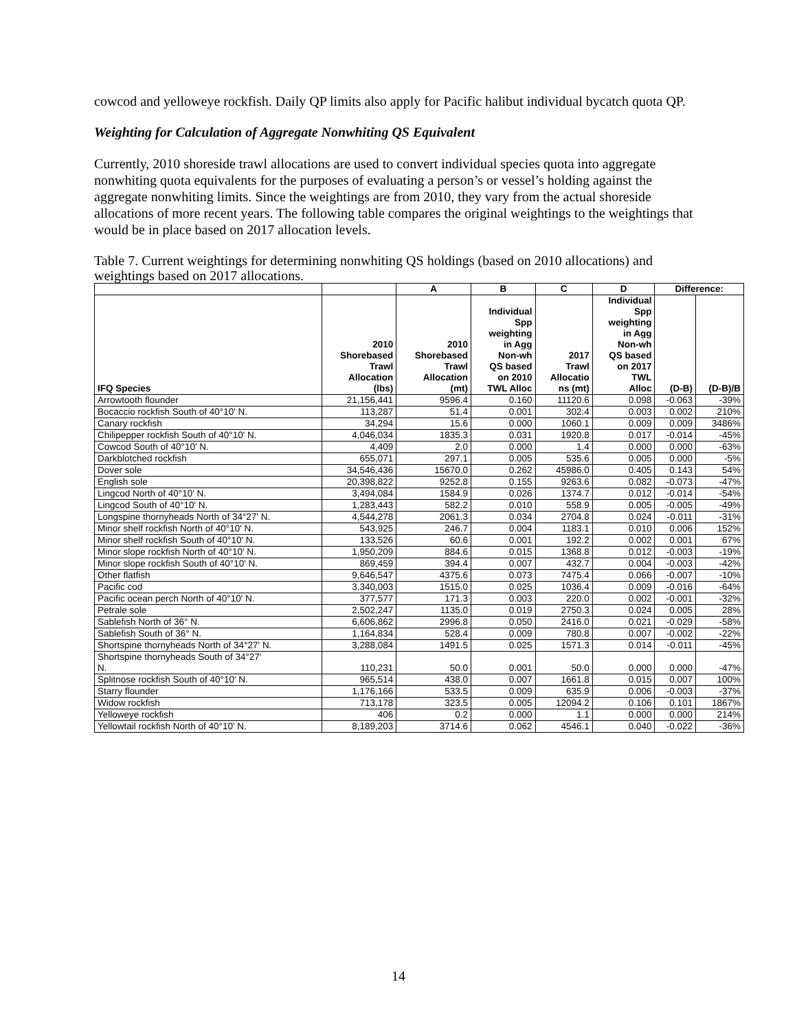cowcod and yelloweye rockfish. Daily QP limits also apply for Pacific halibut individual bycatch quota QP.
Weighting for Calculation of Aggregate Nonwhiting QS Equivalent
Currently, 2010 shoreside trawl allocations are used to convert individual species quota into aggregate nonwhiting quota equivalents for the purposes of evaluating a person’s or vessel’s holding against the aggregate nonwhiting limits. Since the weightings are from 2010, they vary from the actual shoreside allocations of more recent years. The following table compares the original weightings to the weightings that would be in place based on 2017 allocation levels.
Table 7. Current weightings for determining nonwhiting QS holdings (based on 2010 allocations) and weightings based on 2017 allocations.
| | | A | B | C | D | Difference: | |
| --- | --- | --- | --- | --- | --- | --- | --- |
| IFQ Species | 2010 Shorebased Trawl Allocation (lbs) | 2010 Shorebased Trawl Allocation (mt) | Individual Spp weighting in Agg Non-wh QS based on 2010 TWL Alloc | 2017 Trawl Allocatio ns (mt) | Individual Spp weighting in Agg Non-wh QS based on 2017 TWL Alloc | (D-B) | (D-B)/B |
| Arrowtooth flounder | 21,156,441 | 9596.4 | 0.160 | 11120.6 | 0.098 | -0.063 | -39% |
| Bocaccio rockfish South of 40°10' N. | 113,287 | 51.4 | 0.001 | 302.4 | 0.003 | 0.002 | 210% |
| Canary rockfish | 34,294 | 15.6 | 0.000 | 1060.1 | 0.009 | 0.009 | 3486% |
| Chilipepper rockfish South of 40°10' N. | 4,046,034 | 1835.3 | 0.031 | 1920.8 | 0.017 | -0.014 | -45% |
| Cowcod South of 40°10' N. | 4,409 | 2.0 | 0.000 | 1.4 | 0.000 | 0.000 | -63% |
| Darkblotched rockfish | 655,071 | 297.1 | 0.005 | 535.6 | 0.005 | 0.000 | -5% |
| Dover sole | 34,546,436 | 15670.0 | 0.262 | 45986.0 | 0.405 | 0.143 | 54% |
| English sole | 20,398,822 | 9252.8 | 0.155 | 9263.6 | 0.082 | -0.073 | -47% |
| Lingcod North of 40°10' N. | 3,494,084 | 1584.9 | 0.026 | 1374.7 | 0.012 | -0.014 | -54% |
| Lingcod South of 40°10' N. | 1,283,443 | 582.2 | 0.010 | 558.9 | 0.005 | -0.005 | -49% |
| Longspine thornyheads North of 34°27' N. | 4,544,278 | 2061.3 | 0.034 | 2704.8 | 0.024 | -0.011 | -31% |
| Minor shelf rockfish North of 40°10' N. | 543,925 | 246.7 | 0.004 | 1183.1 | 0.010 | 0.006 | 152% |
| Minor shelf rockfish South of 40°10' N. | 133,526 | 60.6 | 0.001 | 192.2 | 0.002 | 0.001 | 67% |
| Minor slope rockfish North of 40°10' N. | 1,950,209 | 884.6 | 0.015 | 1368.8 | 0.012 | -0.003 | -19% |
| Minor slope rockfish South of 40°10' N. | 869,459 | 394.4 | 0.007 | 432.7 | 0.004 | -0.003 | -42% |
| Other flatfish | 9,646,547 | 4375.6 | 0.073 | 7475.4 | 0.066 | -0.007 | -10% |
| Pacific cod | 3,340,003 | 1515.0 | 0.025 | 1036.4 | 0.009 | -0.016 | -64% |
| Pacific ocean perch North of 40°10' N. | 377,577 | 171.3 | 0.003 | 220.0 | 0.002 | -0.001 | -32% |
| Petrale sole | 2,502,247 | 1135.0 | 0.019 | 2750.3 | 0.024 | 0.005 | 28% |
| Sablefish North of 36° N. | 6,606,862 | 2996.8 | 0.050 | 2416.0 | 0.021 | -0.029 | -58% |
| Sablefish South of 36° N. | 1,164,834 | 528.4 | 0.009 | 780.8 | 0.007 | -0.002 | -22% |
| Shortspine thornyheads North of 34°27' N. | 3,288,084 | 1491.5 | 0.025 | 1571.3 | 0.014 | -0.011 | -45% |
| Shortspine thornyheads South of 34°27' N. | 110,231 | 50.0 | 0.001 | 50.0 | 0.000 | 0.000 | -47% |
| Splitnose rockfish South of 40°10' N. | 965,514 | 438.0 | 0.007 | 1661.8 | 0.015 | 0.007 | 100% |
| Starry flounder | 1,176,166 | 533.5 | 0.009 | 635.9 | 0.006 | -0.003 | -37% |
| Widow rockfish | 713,178 | 323.5 | 0.005 | 12094.2 | 0.106 | 0.101 | 1867% |
| Yelloweye rockfish | 406 | 0.2 | 0.000 | 1.1 | 0.000 | 0.000 | 214% |
| Yellowtail rockfish North of 40°10' N. | 8,189,203 | 3714.6 | 0.062 | 4546.1 | 0.040 | -0.022 | -36% |
14